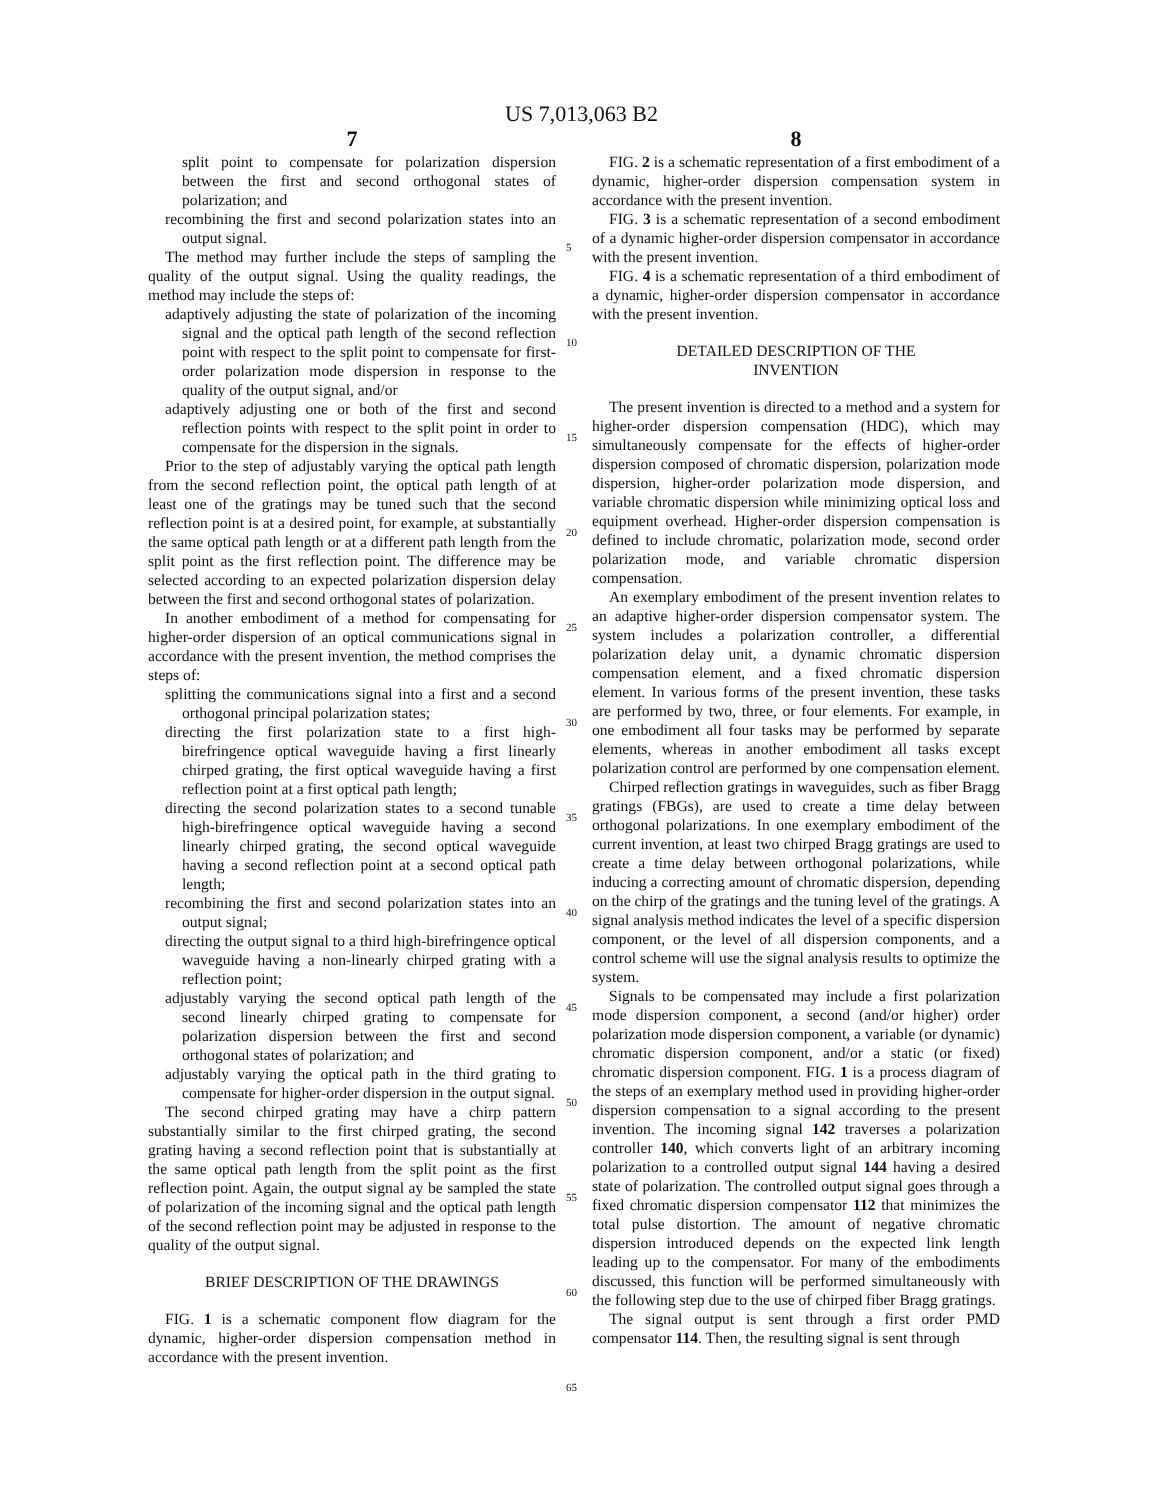US 7,013,063 B2
7
split point to compensate for polarization dispersion between the first and second orthogonal states of polarization; and
recombining the first and second polarization states into an output signal.
The method may further include the steps of sampling the quality of the output signal. Using the quality readings, the method may include the steps of:
adaptively adjusting the state of polarization of the incoming signal and the optical path length of the second reflection point with respect to the split point to compensate for first-order polarization mode dispersion in response to the quality of the output signal, and/or
adaptively adjusting one or both of the first and second reflection points with respect to the split point in order to compensate for the dispersion in the signals.
Prior to the step of adjustably varying the optical path length from the second reflection point, the optical path length of at least one of the gratings may be tuned such that the second reflection point is at a desired point, for example, at substantially the same optical path length or at a different path length from the split point as the first reflection point. The difference may be selected according to an expected polarization dispersion delay between the first and second orthogonal states of polarization.
In another embodiment of a method for compensating for higher-order dispersion of an optical communications signal in accordance with the present invention, the method comprises the steps of:
splitting the communications signal into a first and a second orthogonal principal polarization states;
directing the first polarization state to a first high-birefringence optical waveguide having a first linearly chirped grating, the first optical waveguide having a first reflection point at a first optical path length;
directing the second polarization states to a second tunable high-birefringence optical waveguide having a second linearly chirped grating, the second optical waveguide having a second reflection point at a second optical path length;
recombining the first and second polarization states into an output signal;
directing the output signal to a third high-birefringence optical waveguide having a non-linearly chirped grating with a reflection point;
adjustably varying the second optical path length of the second linearly chirped grating to compensate for polarization dispersion between the first and second orthogonal states of polarization; and
adjustably varying the optical path in the third grating to compensate for higher-order dispersion in the output signal.
The second chirped grating may have a chirp pattern substantially similar to the first chirped grating, the second grating having a second reflection point that is substantially at the same optical path length from the split point as the first reflection point. Again, the output signal ay be sampled the state of polarization of the incoming signal and the optical path length of the second reflection point may be adjusted in response to the quality of the output signal.
BRIEF DESCRIPTION OF THE DRAWINGS
FIG. 1 is a schematic component flow diagram for the dynamic, higher-order dispersion compensation method in accordance with the present invention.
8
FIG. 2 is a schematic representation of a first embodiment of a dynamic, higher-order dispersion compensation system in accordance with the present invention.
FIG. 3 is a schematic representation of a second embodiment of a dynamic higher-order dispersion compensator in accordance with the present invention.
FIG. 4 is a schematic representation of a third embodiment of a dynamic, higher-order dispersion compensator in accordance with the present invention.
DETAILED DESCRIPTION OF THE
INVENTION
The present invention is directed to a method and a system for higher-order dispersion compensation (HDC), which may simultaneously compensate for the effects of higher-order dispersion composed of chromatic dispersion, polarization mode dispersion, higher-order polarization mode dispersion, and variable chromatic dispersion while minimizing optical loss and equipment overhead. Higher-order dispersion compensation is defined to include chromatic, polarization mode, second order polarization mode, and variable chromatic dispersion compensation.
An exemplary embodiment of the present invention relates to an adaptive higher-order dispersion compensator system. The system includes a polarization controller, a differential polarization delay unit, a dynamic chromatic dispersion compensation element, and a fixed chromatic dispersion element. In various forms of the present invention, these tasks are performed by two, three, or four elements. For example, in one embodiment all four tasks may be performed by separate elements, whereas in another embodiment all tasks except polarization control are performed by one compensation element.
Chirped reflection gratings in waveguides, such as fiber Bragg gratings (FBGs), are used to create a time delay between orthogonal polarizations. In one exemplary embodiment of the current invention, at least two chirped Bragg gratings are used to create a time delay between orthogonal polarizations, while inducing a correcting amount of chromatic dispersion, depending on the chirp of the gratings and the tuning level of the gratings. A signal analysis method indicates the level of a specific dispersion component, or the level of all dispersion components, and a control scheme will use the signal analysis results to optimize the system.
Signals to be compensated may include a first polarization mode dispersion component, a second (and/or higher) order polarization mode dispersion component, a variable (or dynamic) chromatic dispersion component, and/or a static (or fixed) chromatic dispersion component. FIG. 1 is a process diagram of the steps of an exemplary method used in providing higher-order dispersion compensation to a signal according to the present invention. The incoming signal 142 traverses a polarization controller 140, which converts light of an arbitrary incoming polarization to a controlled output signal 144 having a desired state of polarization. The controlled output signal goes through a fixed chromatic dispersion compensator 112 that minimizes the total pulse distortion. The amount of negative chromatic dispersion introduced depends on the expected link length leading up to the compensator. For many of the embodiments discussed, this function will be performed simultaneously with the following step due to the use of chirped fiber Bragg gratings.
The signal output is sent through a first order PMD compensator 114. Then, the resulting signal is sent through
5
10
15
20
25
30
35
40
45
50
55
60
65